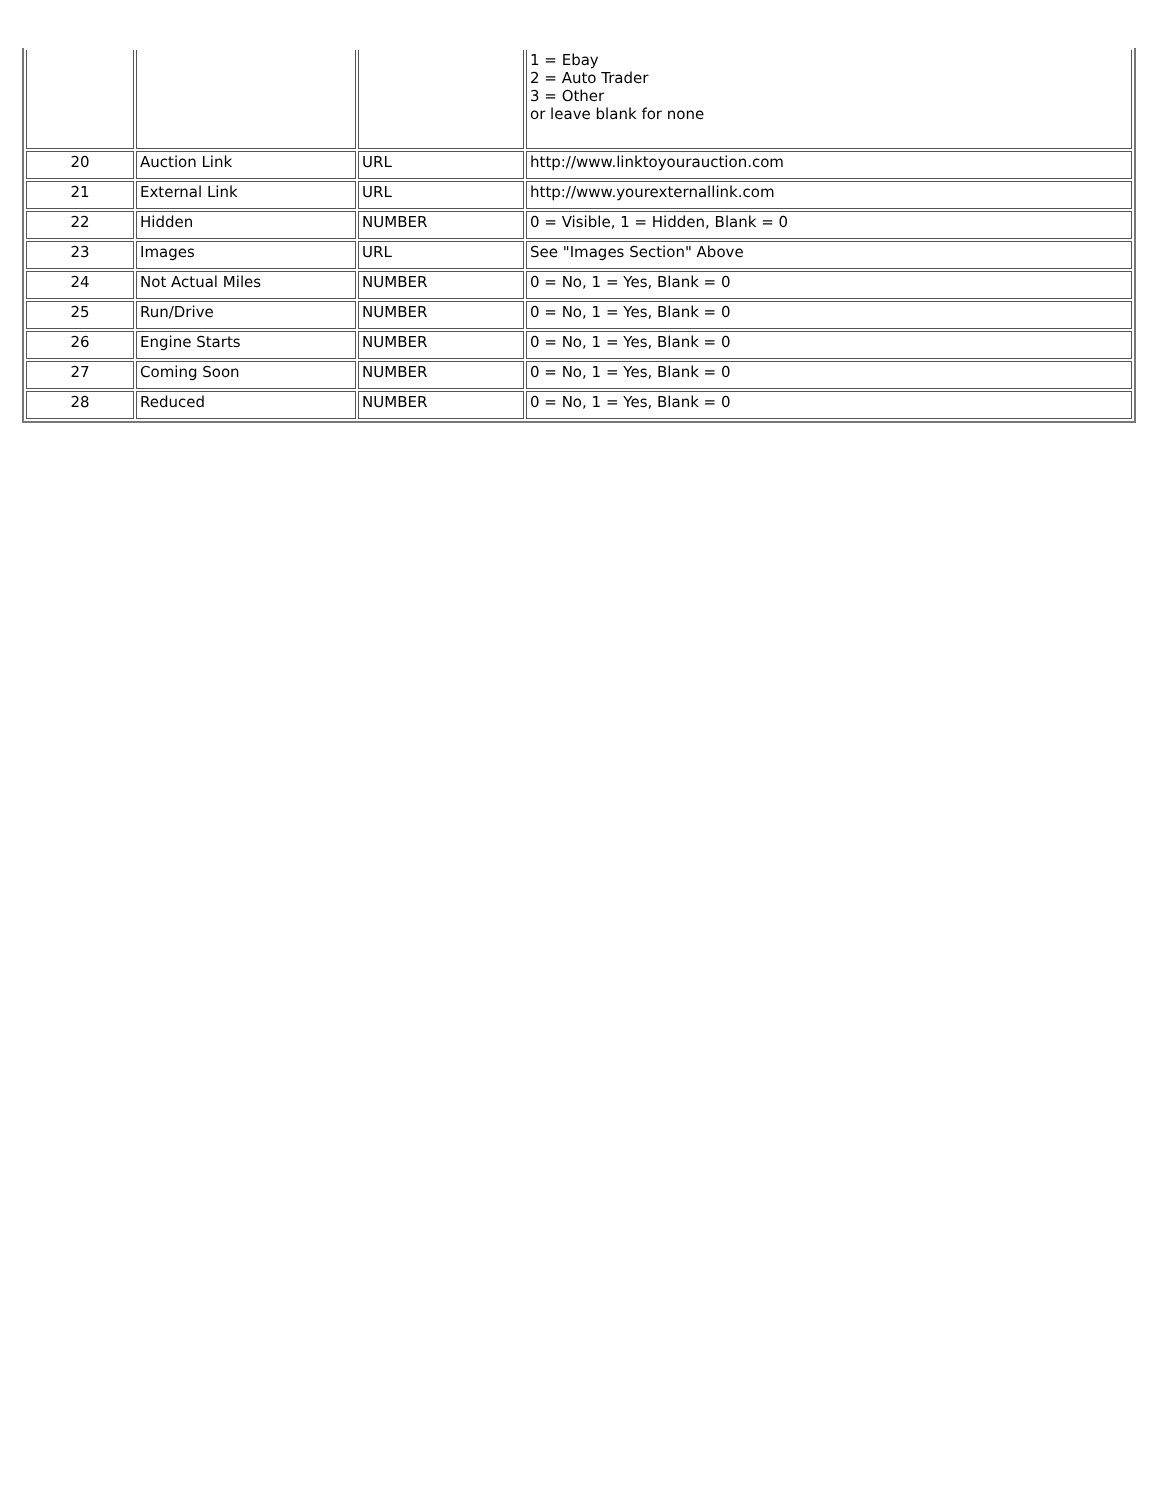| | | | 1 = Ebay 2 = Auto Trader 3 = Other or leave blank for none |
| 20 | Auction Link | URL | http://www.linktoyourauction.com |
| 21 | External Link | URL | http://www.yourexternallink.com |
| 22 | Hidden | NUMBER | 0 = Visible, 1 = Hidden, Blank = 0 |
| 23 | Images | URL | See "Images Section" Above |
| 24 | Not Actual Miles | NUMBER | 0 = No, 1 = Yes, Blank = 0 |
| 25 | Run/Drive | NUMBER | 0 = No, 1 = Yes, Blank = 0 |
| 26 | Engine Starts | NUMBER | 0 = No, 1 = Yes, Blank = 0 |
| 27 | Coming Soon | NUMBER | 0 = No, 1 = Yes, Blank = 0 |
| 28 | Reduced | NUMBER | 0 = No, 1 = Yes, Blank = 0 |